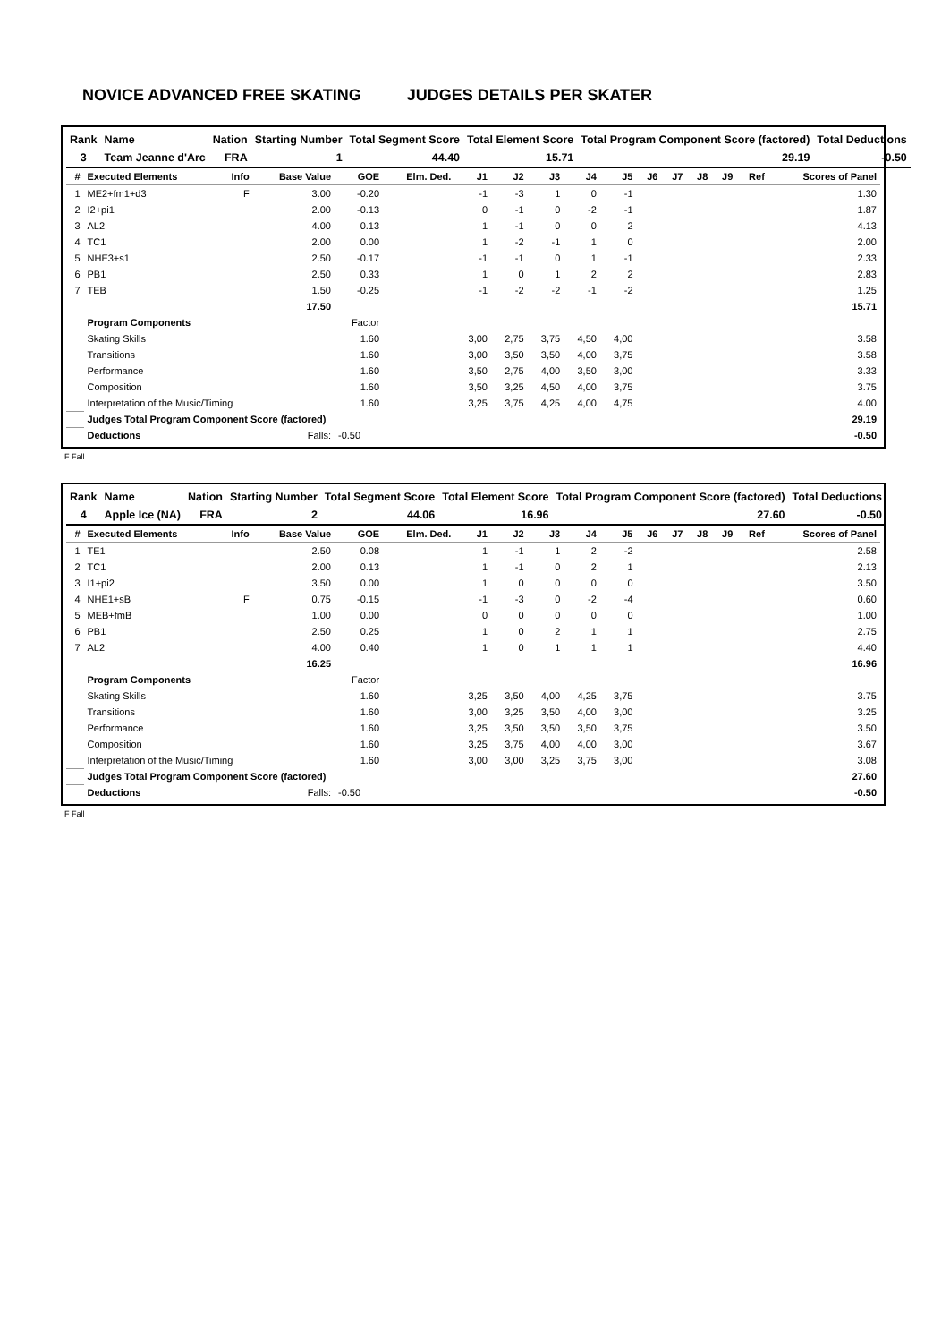NOVICE ADVANCED FREE SKATING JUDGES DETAILS PER SKATER
| Rank | Name | Nation | Starting Number | Total Segment Score | Total Element Score | Total Program Component Score (factored) | Total Deductions |
| --- | --- | --- | --- | --- | --- | --- | --- |
| 3 | Team Jeanne d'Arc | FRA | 1 | 44.40 | 15.71 | 29.19 | -0.50 |
| # | Executed Elements | Info | Base Value | GOE | Elm. Ded. | J1 | J2 | J3 | J4 | J5 | J6 | J7 | J8 | J9 | Ref | Scores of Panel |
| --- | --- | --- | --- | --- | --- | --- | --- | --- | --- | --- | --- | --- | --- | --- | --- | --- |
| 1 | ME2+fm1+d3 | F | 3.00 | -0.20 | | -1 | -3 | 1 | 0 | -1 | | | | | | 1.30 |
| 2 | I2+pi1 | | 2.00 | -0.13 | | 0 | -1 | 0 | -2 | -1 | | | | | | 1.87 |
| 3 | AL2 | | 4.00 | 0.13 | | 1 | -1 | 0 | 0 | 2 | | | | | | 4.13 |
| 4 | TC1 | | 2.00 | 0.00 | | 1 | -2 | -1 | 1 | 0 | | | | | | 2.00 |
| 5 | NHE3+s1 | | 2.50 | -0.17 | | -1 | -1 | 0 | 1 | -1 | | | | | | 2.33 |
| 6 | PB1 | | 2.50 | 0.33 | | 1 | 0 | 1 | 2 | 2 | | | | | | 2.83 |
| 7 | TEB | | 1.50 | -0.25 | | -1 | -2 | -2 | -1 | -2 | | | | | | 1.25 |
| | | | 17.50 | | | | | | | | | | | | | 15.71 |
| | Program Components | | | Factor | | | | | | | | | | | | |
| | Skating Skills | | | 1.60 | | 3,00 | 2,75 | 3,75 | 4,50 | 4,00 | | | | | | 3.58 |
| | Transitions | | | 1.60 | | 3,00 | 3,50 | 3,50 | 4,00 | 3,75 | | | | | | 3.58 |
| | Performance | | | 1.60 | | 3,50 | 2,75 | 4,00 | 3,50 | 3,00 | | | | | | 3.33 |
| | Composition | | | 1.60 | | 3,50 | 3,25 | 4,50 | 4,00 | 3,75 | | | | | | 3.75 |
| | Interpretation of the Music/Timing | | | 1.60 | | 3,25 | 3,75 | 4,25 | 4,00 | 4,75 | | | | | | 4.00 |
| | Judges Total Program Component Score (factored) | | | | | | | | | | | | | | | 29.19 |
| | Deductions | Falls: | | -0.50 | | | | | | | | | | | | -0.50 |
F Fall
| Rank | Name | Nation | Starting Number | Total Segment Score | Total Element Score | Total Program Component Score (factored) | Total Deductions |
| --- | --- | --- | --- | --- | --- | --- | --- |
| 4 | Apple Ice (NA) | FRA | 2 | 44.06 | 16.96 | 27.60 | -0.50 |
| # | Executed Elements | Info | Base Value | GOE | Elm. Ded. | J1 | J2 | J3 | J4 | J5 | J6 | J7 | J8 | J9 | Ref | Scores of Panel |
| --- | --- | --- | --- | --- | --- | --- | --- | --- | --- | --- | --- | --- | --- | --- | --- | --- |
| 1 | TE1 | | 2.50 | 0.08 | | 1 | -1 | 1 | 2 | -2 | | | | | | 2.58 |
| 2 | TC1 | | 2.00 | 0.13 | | 1 | -1 | 0 | 2 | 1 | | | | | | 2.13 |
| 3 | I1+pi2 | | 3.50 | 0.00 | | 1 | 0 | 0 | 0 | 0 | | | | | | 3.50 |
| 4 | NHE1+sB | F | 0.75 | -0.15 | | -1 | -3 | 0 | -2 | -4 | | | | | | 0.60 |
| 5 | MEB+fmB | | 1.00 | 0.00 | | 0 | 0 | 0 | 0 | 0 | | | | | | 1.00 |
| 6 | PB1 | | 2.50 | 0.25 | | 1 | 0 | 2 | 1 | 1 | | | | | | 2.75 |
| 7 | AL2 | | 4.00 | 0.40 | | 1 | 0 | 1 | 1 | 1 | | | | | | 4.40 |
| | | | 16.25 | | | | | | | | | | | | | 16.96 |
| | Program Components | | | Factor | | | | | | | | | | | | |
| | Skating Skills | | | 1.60 | | 3,25 | 3,50 | 4,00 | 4,25 | 3,75 | | | | | | 3.75 |
| | Transitions | | | 1.60 | | 3,00 | 3,25 | 3,50 | 4,00 | 3,00 | | | | | | 3.25 |
| | Performance | | | 1.60 | | 3,25 | 3,50 | 3,50 | 3,50 | 3,75 | | | | | | 3.50 |
| | Composition | | | 1.60 | | 3,25 | 3,75 | 4,00 | 4,00 | 3,00 | | | | | | 3.67 |
| | Interpretation of the Music/Timing | | | 1.60 | | 3,00 | 3,00 | 3,25 | 3,75 | 3,00 | | | | | | 3.08 |
| | Judges Total Program Component Score (factored) | | | | | | | | | | | | | | | 27.60 |
| | Deductions | Falls: | | -0.50 | | | | | | | | | | | | -0.50 |
F Fall